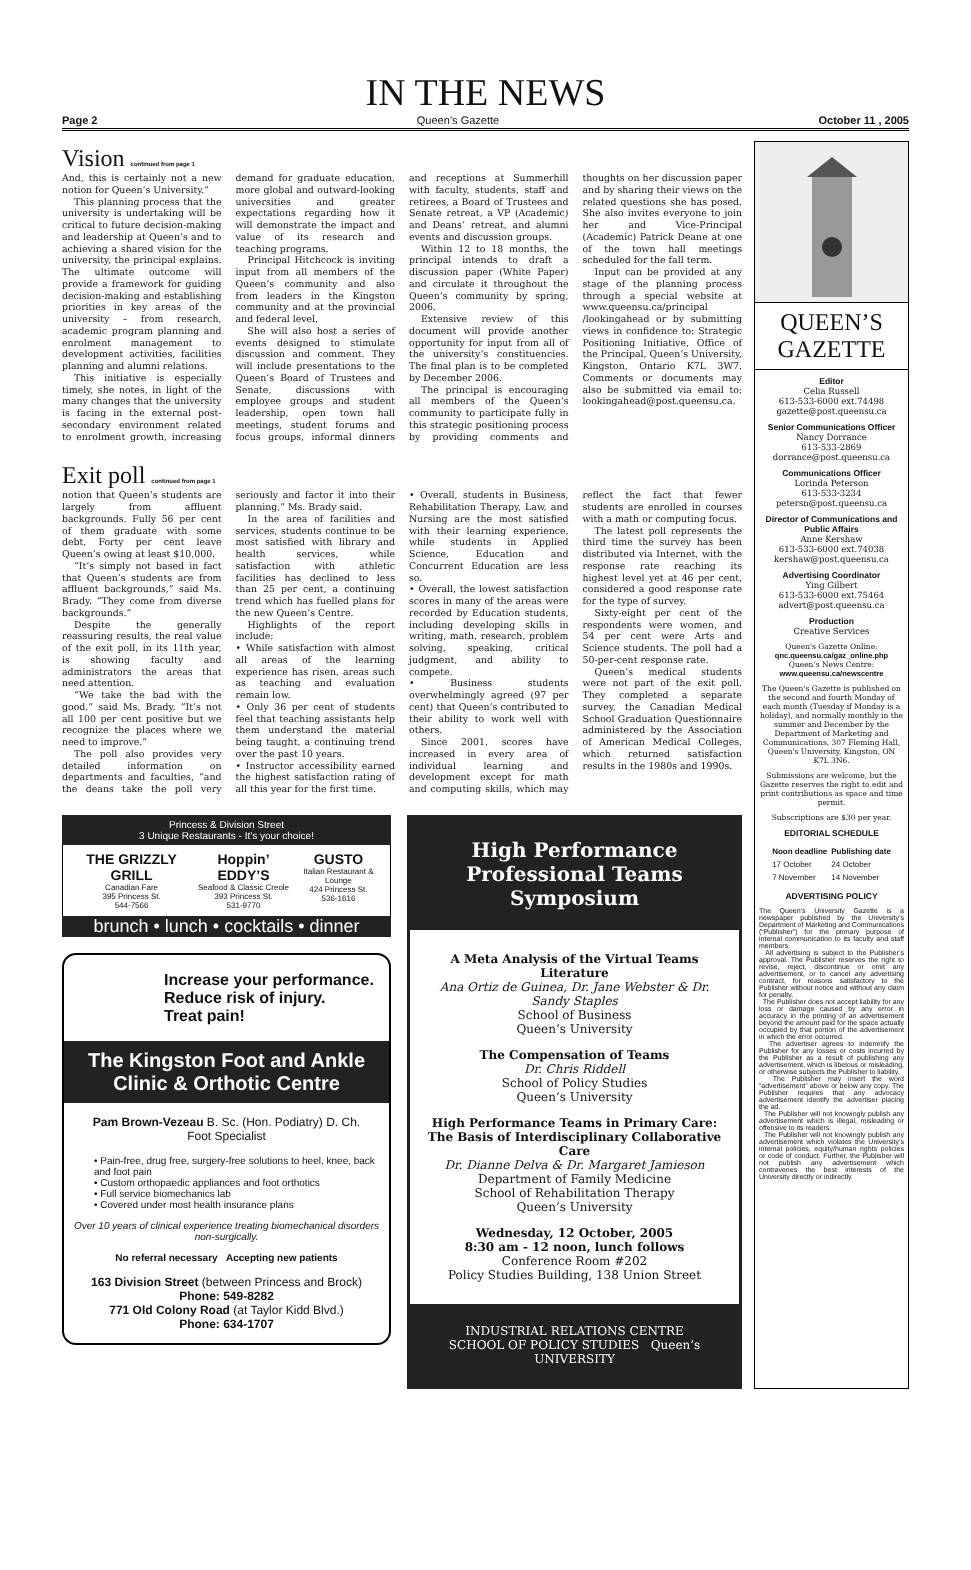IN THE NEWS
Page 2 Queen’s Gazette October 11 , 2005
Vision continued from page 1
And, this is certainly not a new notion for Queen’s University.”
This planning process that the university is undertaking will be critical to future decision-making and leadership at Queen’s and to achieving a shared vision for the university, the principal explains. The ultimate outcome will provide a framework for guiding decision-making and establishing priorities in key areas of the university – from research, academic program planning and enrolment management to development activities, facilities planning and alumni relations.
This initiative is especially timely, she notes, in light of the many changes that the university is facing in the external post-secondary environment related to enrolment growth, increasing demand for graduate education, more global and outward-looking universities and greater expectations regarding how it will demonstrate the impact and value of its research and teaching programs.
Principal Hitchcock is inviting input from all members of the Queen’s community and also from leaders in the Kingston community and at the provincial and federal level.
She will also host a series of events designed to stimulate discussion and comment. They will include presentations to the Queen’s Board of Trustees and Senate, discussions with employee groups and student leadership, open town hall meetings, student forums and focus groups, informal dinners and receptions at Summerhill with faculty, students, staff and retirees, a Board of Trustees and Senate retreat, a VP (Academic) and Deans’ retreat, and alumni events and discussion groups.
Within 12 to 18 months, the principal intends to draft a discussion paper (White Paper) and circulate it throughout the Queen’s community by spring, 2006.
Extensive review of this document will provide another opportunity for input from all of the university’s constituencies. The final plan is to be completed by December 2006.
The principal is encouraging all members of the Queen’s community to participate fully in this strategic positioning process by providing comments and thoughts on her discussion paper and by sharing their views on the related questions she has posed. She also invites everyone to join her and Vice-Principal (Academic) Patrick Deane at one of the town hall meetings scheduled for the fall term.
Input can be provided at any stage of the planning process through a special website at www.queensu.ca/principal /lookingahead or by submitting views in confidence to: Strategic Positioning Initiative, Office of the Principal, Queen’s University, Kingston, Ontario K7L 3W7. Comments or documents may also be submitted via email to: lookingahead@post.queensu.ca.
Exit poll continued from page 1
notion that Queen’s students are largely from affluent backgrounds. Fully 56 per cent of them graduate with some debt. Forty per cent leave Queen’s owing at least $10,000.
“It’s simply not based in fact that Queen’s students are from affluent backgrounds,” said Ms. Brady. “They come from diverse backgrounds.”
Despite the generally reassuring results, the real value of the exit poll, in its 11th year, is showing faculty and administrators the areas that need attention.
“We take the bad with the good,” said Ms. Brady. “It’s not all 100 per cent positive but we recognize the places where we need to improve.”
The poll also provides very detailed information on departments and faculties, “and the deans take the poll very seriously and factor it into their planning,” Ms. Brady said.
In the area of facilities and services, students continue to be most satisfied with library and health services, while satisfaction with athletic facilities has declined to less than 25 per cent, a continuing trend which has fuelled plans for the new Queen’s Centre.
Highlights of the report include:
• While satisfaction with almost all areas of the learning experience has risen, areas such as teaching and evaluation remain low.
• Only 36 per cent of students feel that teaching assistants help them understand the material being taught, a continuing trend over the past 10 years.
• Instructor accessibility earned the highest satisfaction rating of all this year for the first time.
• Overall, students in Business, Rehabilitation Therapy, Law, and Nursing are the most satisfied with their learning experience, while students in Applied Science, Education and Concurrent Education are less so.
• Overall, the lowest satisfaction scores in many of the areas were recorded by Education students, including developing skills in writing, math, research, problem solving, speaking, critical judgment, and ability to compete.
• Business students overwhelmingly agreed (97 per cent) that Queen’s contributed to their ability to work well with others.
Since 2001, scores have increased in every area of individual learning and development except for math and computing skills, which may reflect the fact that fewer students are enrolled in courses with a math or computing focus.
The latest poll represents the third time the survey has been distributed via Internet, with the response rate reaching its highest level yet at 46 per cent, considered a good response rate for the type of survey.
Sixty-eight per cent of the respondents were women, and 54 per cent were Arts and Science students. The poll had a 50-per-cent response rate.
Queen’s medical students were not part of the exit poll. They completed a separate survey, the Canadian Medical School Graduation Questionnaire administered by the Association of American Medical Colleges, which returned satisfaction results in the 1980s and 1990s.
Princess & Division Street
3 Unique Restaurants - It’s your choice!
THE GRIZZLY GRILL
Canadian Fare
395 Princess St.
544-7566
Hoppin’ EDDY’S
Seafood & Classic Creole
393 Princess St.
531-9770
GUSTO
Italian Restaurant & Lounge
424 Princess St.
536-1616
brunch • lunch • cocktails • dinner
Increase your performance.
Reduce risk of injury.
Treat pain!
The Kingston Foot and Ankle Clinic & Orthotic Centre
Pam Brown-Vezeau B. Sc. (Hon. Podiatry) D. Ch.
Foot Specialist
• Pain-free, drug free, surgery-free solutions to heel, knee, back and foot pain
• Custom orthopaedic appliances and foot orthotics
• Full service biomechanics lab
• Covered under most health insurance plans
Over 10 years of clinical experience treating biomechanical disorders non-surgically.
No referral necessary Accepting new patients
163 Division Street (between Princess and Brock)
Phone: 549-8282
771 Old Colony Road (at Taylor Kidd Blvd.)
Phone: 634-1707
High Performance Professional Teams Symposium
A Meta Analysis of the Virtual Teams Literature
Ana Ortiz de Guinea, Dr. Jane Webster & Dr. Sandy Staples
School of Business
Queen’s University
The Compensation of Teams
Dr. Chris Riddell
School of Policy Studies
Queen’s University
High Performance Teams in Primary Care: The Basis of Interdisciplinary Collaborative Care
Dr. Dianne Delva & Dr. Margaret Jamieson
Department of Family Medicine
School of Rehabilitation Therapy
Queen’s University
Wednesday, 12 October, 2005
8:30 am - 12 noon, lunch follows
Conference Room #202
Policy Studies Building, 138 Union Street
INDUSTRIAL RELATIONS CENTRE
SCHOOL OF POLICY STUDIES Queen’s UNIVERSITY
QUEEN’S
GAZETTE
Editor
Celia Russell
613-533-6000 ext.74498
gazette@post.queensu.ca
Senior Communications Officer
Nancy Dorrance
613-533-2869
dorrance@post.queensu.ca
Communications Officer
Lorinda Peterson
613-533-3234
petersn@post.queensu.ca
Director of Communications and Public Affairs
Anne Kershaw
613-533-6000 ext.74038
kershaw@post.queensu.ca
Advertising Coordinator
Ying Gilbert
613-533-6000 ext.75464
advert@post.queensu.ca
Production
Creative Services
Queen's Gazette Online:
qnc.queensu.ca/gaz_online.php
Queen’s News Centre:
www.queensu.ca/newscentre
The Queen's Gazette is published on the second and fourth Monday of each month (Tuesday if Monday is a holiday), and normally monthly in the summer and December by the Department of Marketing and Communications, 307 Fleming Hall, Queen's University, Kingston, ON K7L 3N6.
Submissions are welcome, but the Gazette reserves the right to edit and print contributions as space and time permit.
Subscriptions are $30 per year.
EDITORIAL SCHEDULE
| Noon deadline | Publishing date |
| --- | --- |
| 17 October | 24 October |
| 7 November | 14 November |
ADVERTISING POLICY
The Queen’s University Gazette is a newspaper published by the University’s Department of Marketing and Communications (“Publisher”) for the primary purpose of internal communication to its faculty and staff members.
All advertising is subject to the Publisher’s approval. The Publisher reserves the right to revise, reject, discontinue or omit any advertisement, or to cancel any advertising contract, for reasons satisfactory to the Publisher without notice and without any claim for penalty.
The Publisher does not accept liability for any loss or damage caused by any error in accuracy in the printing of an advertisement beyond the amount paid for the space actually occupied by that portion of the advertisement in which the error occurred.
The advertiser agrees to indemnify the Publisher for any losses or costs incurred by the Publisher as a result of publishing any advertisement, which is libelous or misleading, or otherwise subjects the Publisher to liability.
The Publisher may insert the word “advertisement” above or below any copy. The Publisher requires that any advocacy advertisement identify the advertiser placing the ad.
The Publisher will not knowingly publish any advertisement which is illegal, misleading or offensive to its readers.
The Publisher will not knowingly publish any advertisement which violates the University’s internal policies, equity/human rights policies or code of conduct. Further, the Publisher will not publish any advertisement which contravenes the best interests of the University directly or indirectly.